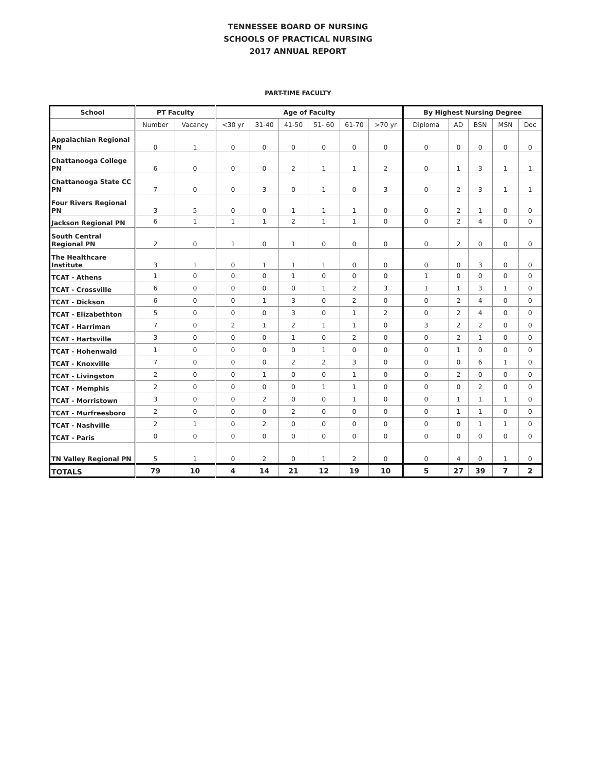TENNESSEE BOARD OF NURSING
SCHOOLS OF PRACTICAL NURSING
2017 ANNUAL REPORT
PART-TIME FACULTY
| School | PT Faculty | | Age of Faculty | | | | | | By Highest Nursing Degree | | | | |
| --- | --- | --- | --- | --- | --- | --- | --- | --- | --- | --- | --- | --- | --- |
| | Number | Vacancy | <30 yr | 31-40 | 41-50 | 51- 60 | 61-70 | >70 yr | Diploma | AD | BSN | MSN | Doc |
| Appalachian Regional PN | 0 | 1 | 0 | 0 | 0 | 0 | 0 | 0 | 0 | 0 | 0 | 0 | 0 |
| Chattanooga College PN | 6 | 0 | 0 | 0 | 2 | 1 | 1 | 2 | 0 | 1 | 3 | 1 | 1 |
| Chattanooga State CC PN | 7 | 0 | 0 | 3 | 0 | 1 | 0 | 3 | 0 | 2 | 3 | 1 | 1 |
| Four Rivers Regional PN | 3 | 5 | 0 | 0 | 1 | 1 | 1 | 0 | 0 | 2 | 1 | 0 | 0 |
| Jackson Regional PN | 6 | 1 | 1 | 1 | 2 | 1 | 1 | 0 | 0 | 2 | 4 | 0 | 0 |
| South Central Regional PN | 2 | 0 | 1 | 0 | 1 | 0 | 0 | 0 | 0 | 2 | 0 | 0 | 0 |
| The Healthcare Institute | 3 | 1 | 0 | 1 | 1 | 1 | 0 | 0 | 0 | 0 | 3 | 0 | 0 |
| TCAT - Athens | 1 | 0 | 0 | 0 | 1 | 0 | 0 | 0 | 1 | 0 | 0 | 0 | 0 |
| TCAT - Crossville | 6 | 0 | 0 | 0 | 0 | 1 | 2 | 3 | 1 | 1 | 3 | 1 | 0 |
| TCAT - Dickson | 6 | 0 | 0 | 1 | 3 | 0 | 2 | 0 | 0 | 2 | 4 | 0 | 0 |
| TCAT - Elizabethton | 5 | 0 | 0 | 0 | 3 | 0 | 1 | 2 | 0 | 2 | 4 | 0 | 0 |
| TCAT - Harriman | 7 | 0 | 2 | 1 | 2 | 1 | 1 | 0 | 3 | 2 | 2 | 0 | 0 |
| TCAT - Hartsville | 3 | 0 | 0 | 0 | 1 | 0 | 2 | 0 | 0 | 2 | 1 | 0 | 0 |
| TCAT - Hohenwald | 1 | 0 | 0 | 0 | 0 | 1 | 0 | 0 | 0 | 1 | 0 | 0 | 0 |
| TCAT - Knoxville | 7 | 0 | 0 | 0 | 2 | 2 | 3 | 0 | 0 | 0 | 6 | 1 | 0 |
| TCAT - Livingston | 2 | 0 | 0 | 1 | 0 | 0 | 1 | 0 | 0 | 2 | 0 | 0 | 0 |
| TCAT - Memphis | 2 | 0 | 0 | 0 | 0 | 1 | 1 | 0 | 0 | 0 | 2 | 0 | 0 |
| TCAT - Morristown | 3 | 0 | 0 | 2 | 0 | 0 | 1 | 0 | 0 | 1 | 1 | 1 | 0 |
| TCAT - Murfreesboro | 2 | 0 | 0 | 0 | 2 | 0 | 0 | 0 | 0 | 1 | 1 | 0 | 0 |
| TCAT - Nashville | 2 | 1 | 0 | 2 | 0 | 0 | 0 | 0 | 0 | 0 | 1 | 1 | 0 |
| TCAT - Paris | 0 | 0 | 0 | 0 | 0 | 0 | 0 | 0 | 0 | 0 | 0 | 0 | 0 |
| TN Valley Regional PN | 5 | 1 | 0 | 2 | 0 | 1 | 2 | 0 | 0 | 4 | 0 | 1 | 0 |
| TOTALS | 79 | 10 | 4 | 14 | 21 | 12 | 19 | 10 | 5 | 27 | 39 | 7 | 2 |